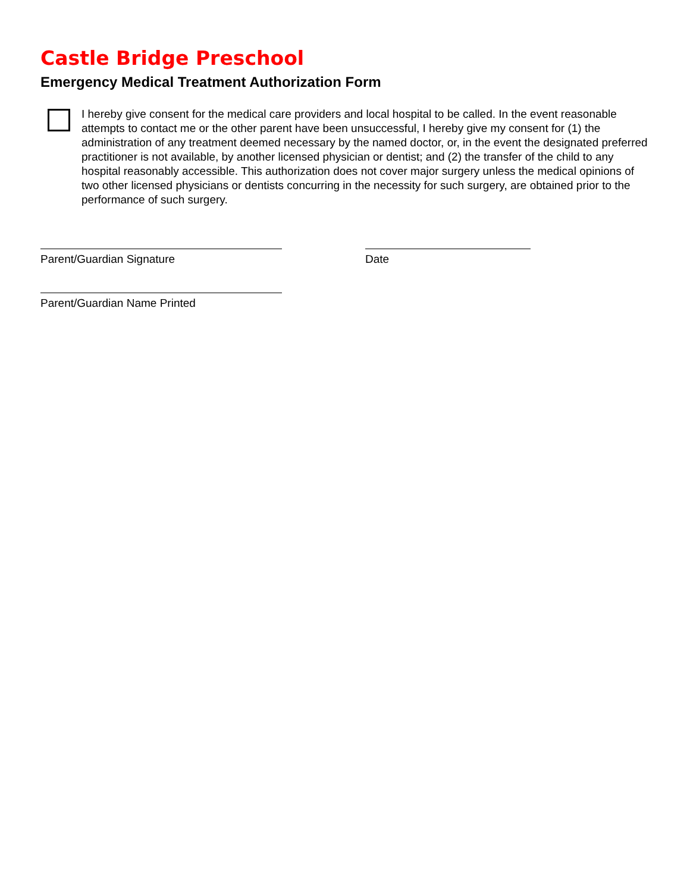Castle Bridge Preschool
Emergency Medical Treatment Authorization Form
I hereby give consent for the medical care providers and local hospital to be called. In the event reasonable attempts to contact me or the other parent have been unsuccessful, I hereby give my consent for (1) the administration of any treatment deemed necessary by the named doctor, or, in the event the designated preferred practitioner is not available, by another licensed physician or dentist; and (2) the transfer of the child to any hospital reasonably accessible. This authorization does not cover major surgery unless the medical opinions of two other licensed physicians or dentists concurring in the necessity for such surgery, are obtained prior to the performance of such surgery.
Parent/Guardian Signature Date
Parent/Guardian Name Printed